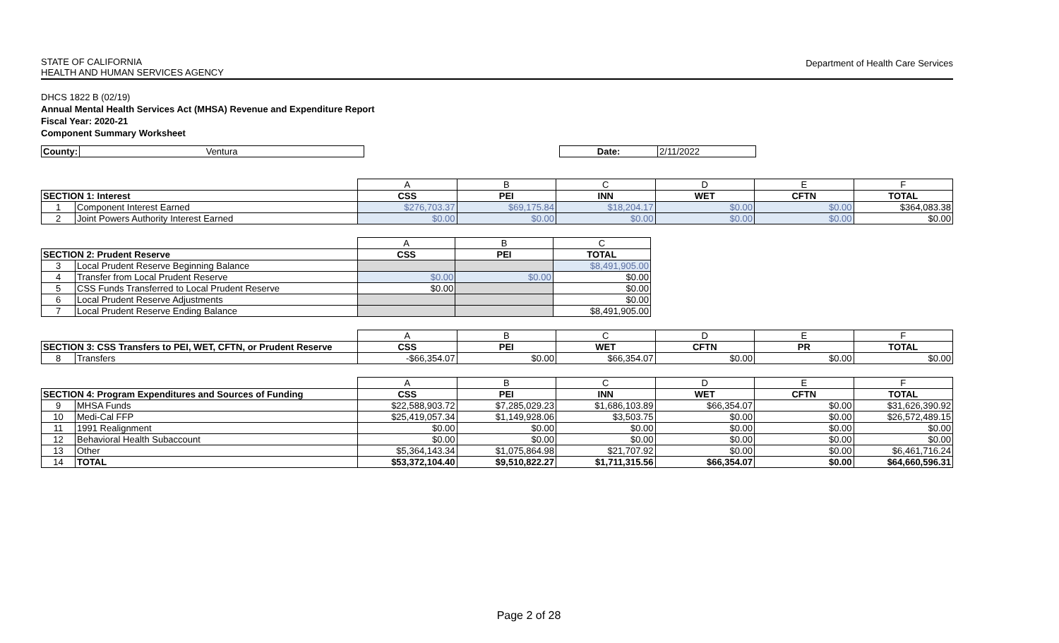STATE OF CALIFORNIA
HEALTH AND HUMAN SERVICES AGENCY
Department of Health Care Services
DHCS 1822 B (02/19)
Annual Mental Health Services Act (MHSA) Revenue and Expenditure Report
Fiscal Year: 2020-21
Component Summary Worksheet
| County: | Ventura | | Date: | 2/11/2022 |
| | | A | B | C | D | E | F |
| SECTION 1: Interest | | CSS | PEI | INN | WET | CFTN | TOTAL |
| 1 | Component Interest Earned | $276,703.37 | $69,175.84 | $18,204.17 | $0.00 | $0.00 | $364,083.38 |
| 2 | Joint Powers Authority Interest Earned | $0.00 | $0.00 | $0.00 | $0.00 | $0.00 | $0.00 |
| | | A | B | C |
| SECTION 2: Prudent Reserve | | CSS | PEI | TOTAL |
| 3 | Local Prudent Reserve Beginning Balance | | | $8,491,905.00 |
| 4 | Transfer from Local Prudent Reserve | $0.00 | $0.00 | $0.00 |
| 5 | CSS Funds Transferred to Local Prudent Reserve | $0.00 | | $0.00 |
| 6 | Local Prudent Reserve Adjustments | | | $0.00 |
| 7 | Local Prudent Reserve Ending Balance | | | $8,491,905.00 |
| | | A | B | C | D | E | F |
| SECTION 3: CSS Transfers to PEI, WET, CFTN, or Prudent Reserve | | CSS | PEI | WET | CFTN | PR | TOTAL |
| 8 | Transfers | -$66,354.07 | $0.00 | $66,354.07 | $0.00 | $0.00 | $0.00 |
| | | A | B | C | D | E | F |
| SECTION 4: Program Expenditures and Sources of Funding | | CSS | PEI | INN | WET | CFTN | TOTAL |
| 9 | MHSA Funds | $22,588,903.72 | $7,285,029.23 | $1,686,103.89 | $66,354.07 | $0.00 | $31,626,390.92 |
| 10 | Medi-Cal FFP | $25,419,057.34 | $1,149,928.06 | $3,503.75 | $0.00 | $0.00 | $26,572,489.15 |
| 11 | 1991 Realignment | $0.00 | $0.00 | $0.00 | $0.00 | $0.00 | $0.00 |
| 12 | Behavioral Health Subaccount | $0.00 | $0.00 | $0.00 | $0.00 | $0.00 | $0.00 |
| 13 | Other | $5,364,143.34 | $1,075,864.98 | $21,707.92 | $0.00 | $0.00 | $6,461,716.24 |
| 14 | TOTAL | $53,372,104.40 | $9,510,822.27 | $1,711,315.56 | $66,354.07 | $0.00 | $64,660,596.31 |
Page 2 of 28